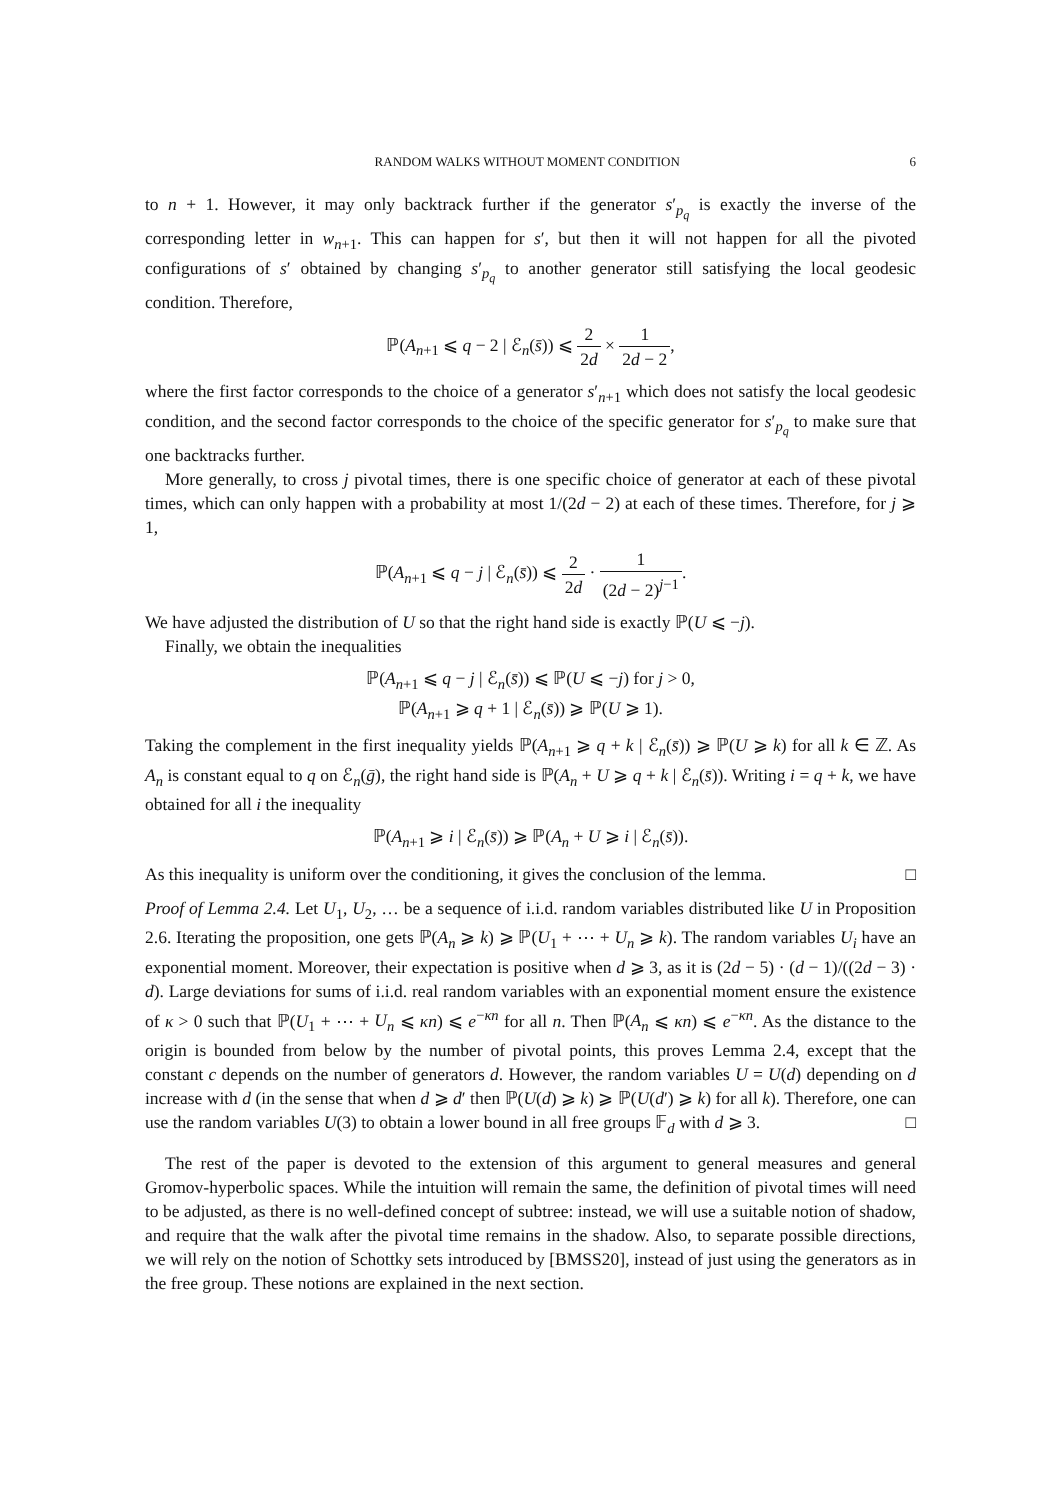RANDOM WALKS WITHOUT MOMENT CONDITION 6
to n + 1. However, it may only backtrack further if the generator s′<sub>p<sub>q</sub></sub> is exactly the inverse of the corresponding letter in w<sub>n+1</sub>. This can happen for s′, but then it will not happen for all the pivoted configurations of s′ obtained by changing s′<sub>p<sub>q</sub></sub> to another generator still satisfying the local geodesic condition. Therefore,
ℙ(A<sub>n+1</sub> ⩽ q − 2 | ℰ<sub>n</sub>(s̄)) ⩽ 2 2d × 1 2d − 2,
where the first factor corresponds to the choice of a generator s′<sub>n+1</sub> which does not satisfy the local geodesic condition, and the second factor corresponds to the choice of the specific generator for s′<sub>p<sub>q</sub></sub> to make sure that one backtracks further.
More generally, to cross j pivotal times, there is one specific choice of generator at each of these pivotal times, which can only happen with a probability at most 1/(2d − 2) at each of these times. Therefore, for j ⩾ 1,
ℙ(A<sub>n+1</sub> ⩽ q − j | ℰ<sub>n</sub>(s̄)) ⩽ 2 2d · 1 (2d − 2)<sup>j−1</sup>.
We have adjusted the distribution of U so that the right hand side is exactly ℙ(U ⩽ −j).
Finally, we obtain the inequalities
ℙ(A<sub>n+1</sub> ⩽ q − j | ℰ<sub>n</sub>(s̄)) ⩽ ℙ(U ⩽ −j) for j > 0,
ℙ(A<sub>n+1</sub> ⩾ q + 1 | ℰ<sub>n</sub>(s̄)) ⩾ ℙ(U ⩾ 1).
Taking the complement in the first inequality yields ℙ(A<sub>n+1</sub> ⩾ q + k | ℰ<sub>n</sub>(s̄)) ⩾ ℙ(U ⩾ k) for all k ∈ ℤ. As A<sub>n</sub> is constant equal to q on ℰ<sub>n</sub>(ḡ), the right hand side is ℙ(A<sub>n</sub> + U ⩾ q + k | ℰ<sub>n</sub>(s̄)). Writing i = q + k, we have obtained for all i the inequality
ℙ(A<sub>n+1</sub> ⩾ i | ℰ<sub>n</sub>(s̄)) ⩾ ℙ(A<sub>n</sub> + U ⩾ i | ℰ<sub>n</sub>(s̄)).
As this inequality is uniform over the conditioning, it gives the conclusion of the lemma. □
Proof of Lemma 2.4. Let U<sub>1</sub>, U<sub>2</sub>, … be a sequence of i.i.d. random variables distributed like U in Proposition 2.6. Iterating the proposition, one gets ℙ(A<sub>n</sub> ⩾ k) ⩾ ℙ(U<sub>1</sub> + ⋯ + U<sub>n</sub> ⩾ k). The random variables U<sub>i</sub> have an exponential moment. Moreover, their expectation is positive when d ⩾ 3, as it is (2d − 5) · (d − 1)/((2d − 3) · d). Large deviations for sums of i.i.d. real random variables with an exponential moment ensure the existence of κ > 0 such that ℙ(U<sub>1</sub> + ⋯ + U<sub>n</sub> ⩽ κn) ⩽ e<sup>−κn</sup> for all n. Then ℙ(A<sub>n</sub> ⩽ κn) ⩽ e<sup>−κn</sup>. As the distance to the origin is bounded from below by the number of pivotal points, this proves Lemma 2.4, except that the constant c depends on the number of generators d. However, the random variables U = U(d) depending on d increase with d (in the sense that when d ⩾ d′ then ℙ(U(d) ⩾ k) ⩾ ℙ(U(d′) ⩾ k) for all k). Therefore, one can use the random variables U(3) to obtain a lower bound in all free groups 𝔽<sub>d</sub> with d ⩾ 3. □
The rest of the paper is devoted to the extension of this argument to general measures and general Gromov-hyperbolic spaces. While the intuition will remain the same, the definition of pivotal times will need to be adjusted, as there is no well-defined concept of subtree: instead, we will use a suitable notion of shadow, and require that the walk after the pivotal time remains in the shadow. Also, to separate possible directions, we will rely on the notion of Schottky sets introduced by [BMSS20], instead of just using the generators as in the free group. These notions are explained in the next section.